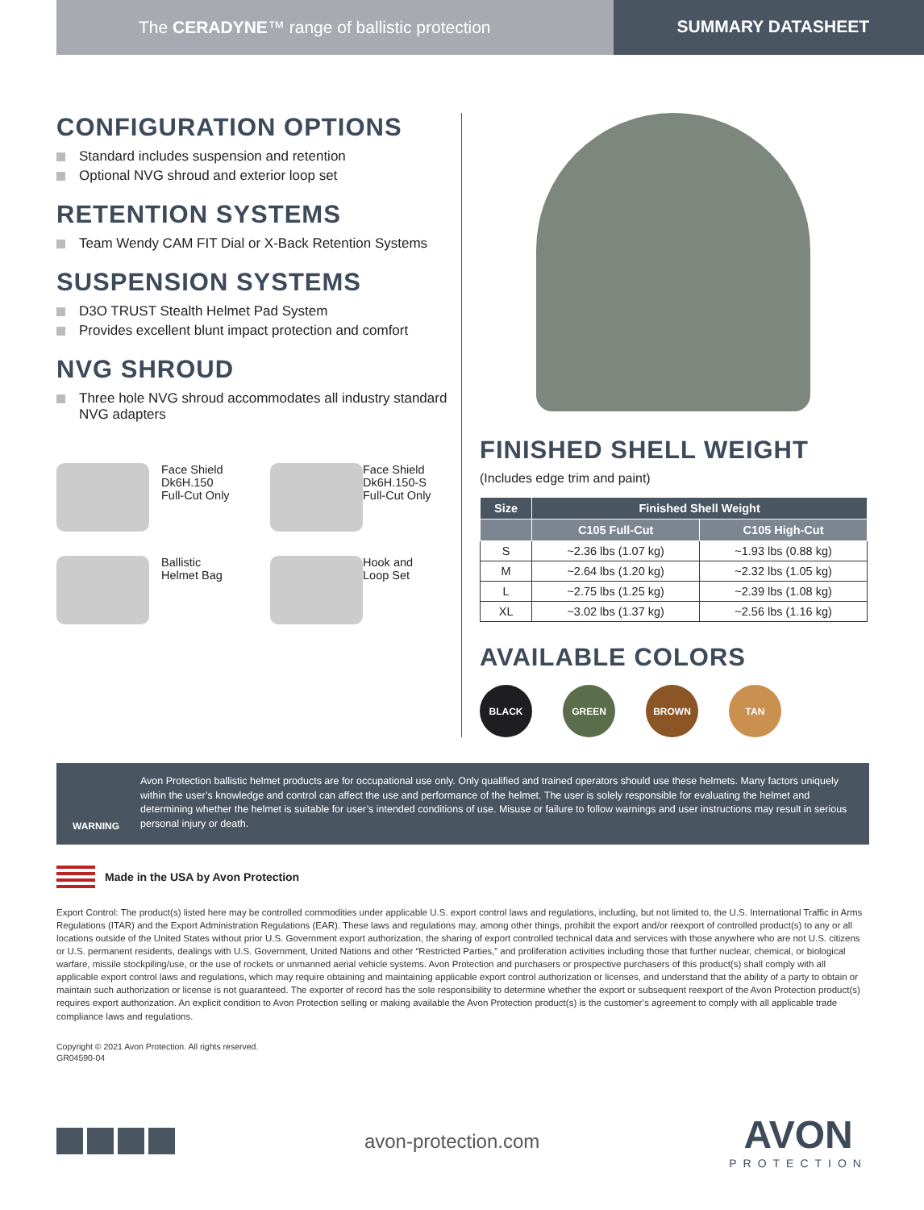The CERADYNE™ range of ballistic protection
SUMMARY DATASHEET
CONFIGURATION OPTIONS
Standard includes suspension and retention
Optional NVG shroud and exterior loop set
RETENTION SYSTEMS
Team Wendy CAM FIT Dial or X-Back Retention Systems
SUSPENSION SYSTEMS
D3O TRUST Stealth Helmet Pad System
Provides excellent blunt impact protection and comfort
NVG SHROUD
Three hole NVG shroud accommodates all industry standard NVG adapters
Face Shield
Dk6H.150
Full-Cut Only
Face Shield
Dk6H.150-S
Full-Cut Only
Ballistic
Helmet Bag
Hook and
Loop Set
FINISHED SHELL WEIGHT
(Includes edge trim and paint)
| Size | Finished Shell Weight | |
| --- | --- | --- |
| | C105 Full-Cut | C105 High-Cut |
| S | ~2.36 lbs (1.07 kg) | ~1.93 lbs (0.88 kg) |
| M | ~2.64 lbs (1.20 kg) | ~2.32 lbs (1.05 kg) |
| L | ~2.75 lbs (1.25 kg) | ~2.39 lbs (1.08 kg) |
| XL | ~3.02 lbs (1.37 kg) | ~2.56 lbs (1.16 kg) |
AVAILABLE COLORS
BLACK GREEN BROWN TAN
WARNING
Avon Protection ballistic helmet products are for occupational use only. Only qualified and trained operators should use these helmets. Many factors uniquely within the user’s knowledge and control can affect the use and performance of the helmet. The user is solely responsible for evaluating the helmet and determining whether the helmet is suitable for user’s intended conditions of use. Misuse or failure to follow warnings and user instructions may result in serious personal injury or death.
Made in the USA by Avon Protection
Export Control: The product(s) listed here may be controlled commodities under applicable U.S. export control laws and regulations, including, but not limited to, the U.S. International Traffic in Arms Regulations (ITAR) and the Export Administration Regulations (EAR). These laws and regulations may, among other things, prohibit the export and/or reexport of controlled product(s) to any or all locations outside of the United States without prior U.S. Government export authorization, the sharing of export controlled technical data and services with those anywhere who are not U.S. citizens or U.S. permanent residents, dealings with U.S. Government, United Nations and other “Restricted Parties,” and proliferation activities including those that further nuclear, chemical, or biological warfare, missile stockpiling/use, or the use of rockets or unmanned aerial vehicle systems. Avon Protection and purchasers or prospective purchasers of this product(s) shall comply with all applicable export control laws and regulations, which may require obtaining and maintaining applicable export control authorization or licenses, and understand that the ability of a party to obtain or maintain such authorization or license is not guaranteed. The exporter of record has the sole responsibility to determine whether the export or subsequent reexport of the Avon Protection product(s) requires export authorization. An explicit condition to Avon Protection selling or making available the Avon Protection product(s) is the customer’s agreement to comply with all applicable trade compliance laws and regulations.
Copyright © 2021 Avon Protection. All rights reserved.
GR04590-04
avon-protection.com
AVON
PROTECTION